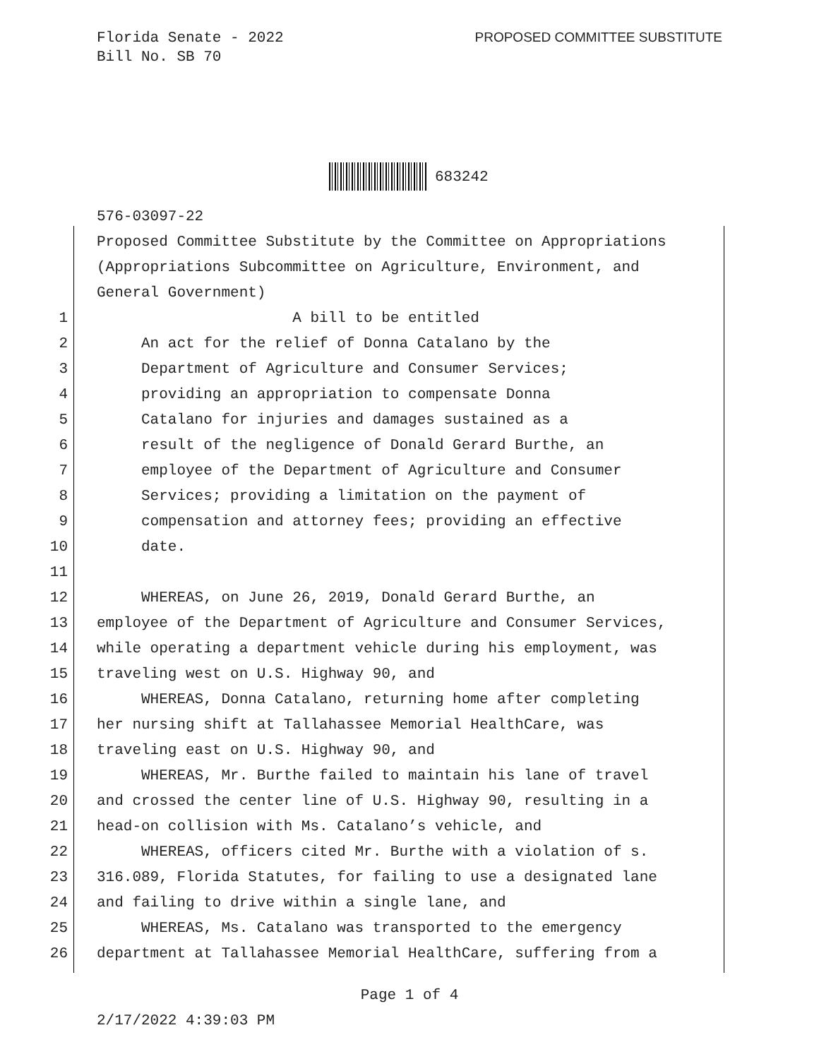Florida Senate - 2022
Bill No. SB 70
PROPOSED COMMITTEE SUBSTITUTE
683242
576-03097-22
Proposed Committee Substitute by the Committee on Appropriations
(Appropriations Subcommittee on Agriculture, Environment, and
General Government)
1 A bill to be entitled
2 An act for the relief of Donna Catalano by the
3 Department of Agriculture and Consumer Services;
4 providing an appropriation to compensate Donna
5 Catalano for injuries and damages sustained as a
6 result of the negligence of Donald Gerard Burthe, an
7 employee of the Department of Agriculture and Consumer
8 Services; providing a limitation on the payment of
9 compensation and attorney fees; providing an effective
10 date.
11
12 WHEREAS, on June 26, 2019, Donald Gerard Burthe, an
13 employee of the Department of Agriculture and Consumer Services,
14 while operating a department vehicle during his employment, was
15 traveling west on U.S. Highway 90, and
16 WHEREAS, Donna Catalano, returning home after completing
17 her nursing shift at Tallahassee Memorial HealthCare, was
18 traveling east on U.S. Highway 90, and
19 WHEREAS, Mr. Burthe failed to maintain his lane of travel
20 and crossed the center line of U.S. Highway 90, resulting in a
21 head-on collision with Ms. Catalano’s vehicle, and
22 WHEREAS, officers cited Mr. Burthe with a violation of s.
23 316.089, Florida Statutes, for failing to use a designated lane
24 and failing to drive within a single lane, and
25 WHEREAS, Ms. Catalano was transported to the emergency
26 department at Tallahassee Memorial HealthCare, suffering from a
Page 1 of 4
2/17/2022 4:39:03 PM